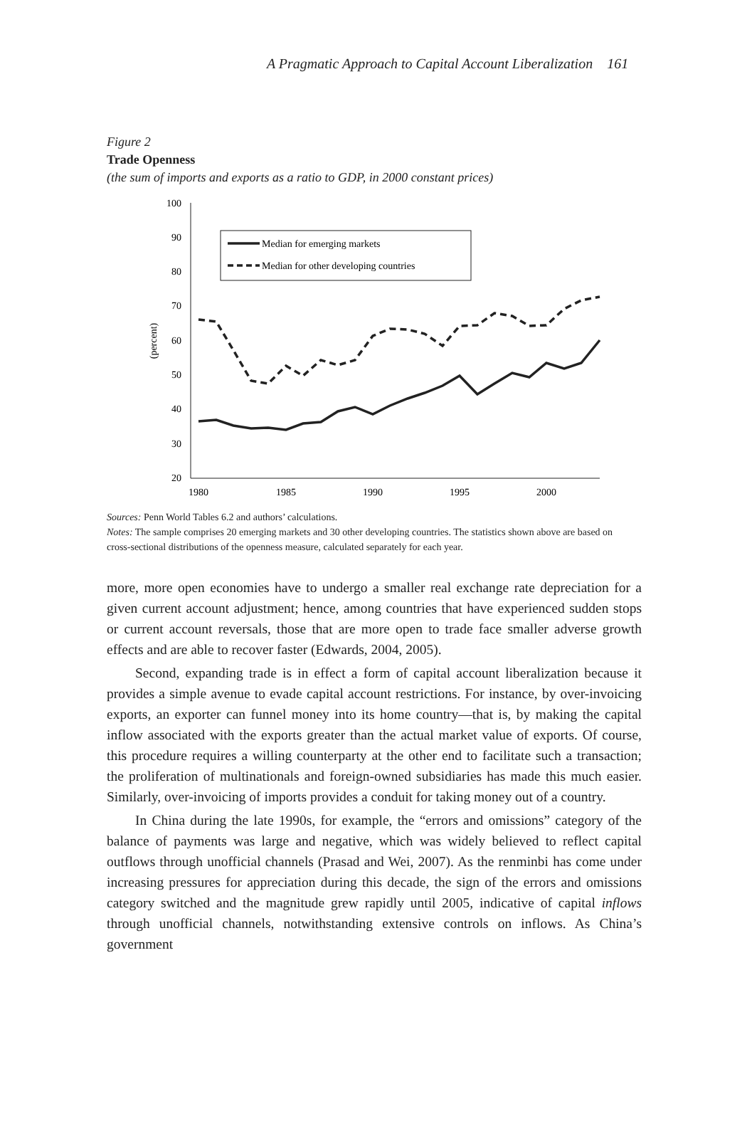A Pragmatic Approach to Capital Account Liberalization 161
Figure 2
Trade Openness
(the sum of imports and exports as a ratio to GDP, in 2000 constant prices)
100
90
80
70
60
50
40
30
20
(percent)
1980
1985
1990
1995
2000
Median for emerging markets
Median for other developing countries
Sources: Penn World Tables 6.2 and authors’ calculations.
Notes: The sample comprises 20 emerging markets and 30 other developing countries. The statistics shown above are based on cross-sectional distributions of the openness measure, calculated separately for each year.
more, more open economies have to undergo a smaller real exchange rate depreciation for a given current account adjustment; hence, among countries that have experienced sudden stops or current account reversals, those that are more open to trade face smaller adverse growth effects and are able to recover faster (Edwards, 2004, 2005).
Second, expanding trade is in effect a form of capital account liberalization because it provides a simple avenue to evade capital account restrictions. For instance, by over-invoicing exports, an exporter can funnel money into its home country—that is, by making the capital inflow associated with the exports greater than the actual market value of exports. Of course, this procedure requires a willing counterparty at the other end to facilitate such a transaction; the proliferation of multinationals and foreign-owned subsidiaries has made this much easier. Similarly, over-invoicing of imports provides a conduit for taking money out of a country.
In China during the late 1990s, for example, the “errors and omissions” category of the balance of payments was large and negative, which was widely believed to reflect capital outflows through unofficial channels (Prasad and Wei, 2007). As the renminbi has come under increasing pressures for appreciation during this decade, the sign of the errors and omissions category switched and the magnitude grew rapidly until 2005, indicative of capital inflows through unofficial channels, notwithstanding extensive controls on inflows. As China’s government